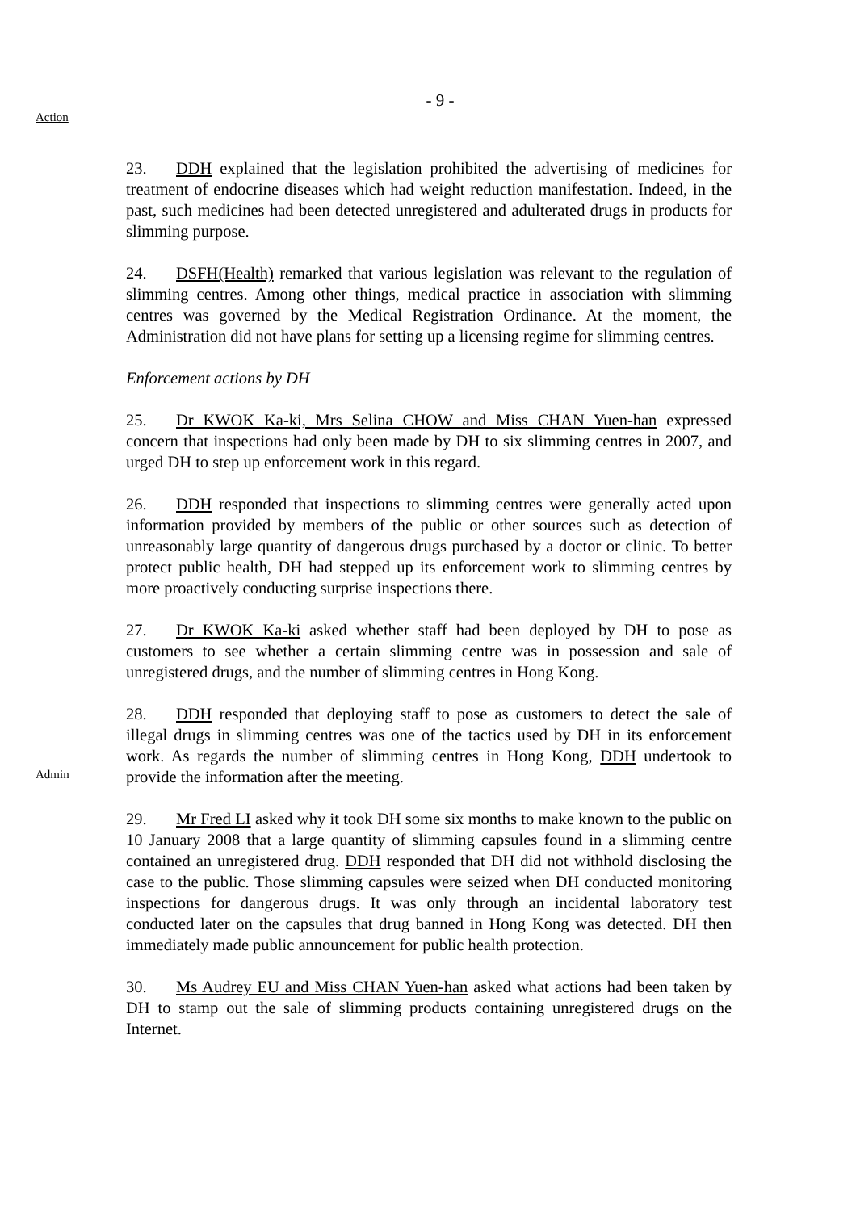- 9 -
Action
23. DDH explained that the legislation prohibited the advertising of medicines for treatment of endocrine diseases which had weight reduction manifestation. Indeed, in the past, such medicines had been detected unregistered and adulterated drugs in products for slimming purpose.
24. DSFH(Health) remarked that various legislation was relevant to the regulation of slimming centres. Among other things, medical practice in association with slimming centres was governed by the Medical Registration Ordinance. At the moment, the Administration did not have plans for setting up a licensing regime for slimming centres.
Enforcement actions by DH
25. Dr KWOK Ka-ki, Mrs Selina CHOW and Miss CHAN Yuen-han expressed concern that inspections had only been made by DH to six slimming centres in 2007, and urged DH to step up enforcement work in this regard.
26. DDH responded that inspections to slimming centres were generally acted upon information provided by members of the public or other sources such as detection of unreasonably large quantity of dangerous drugs purchased by a doctor or clinic. To better protect public health, DH had stepped up its enforcement work to slimming centres by more proactively conducting surprise inspections there.
27. Dr KWOK Ka-ki asked whether staff had been deployed by DH to pose as customers to see whether a certain slimming centre was in possession and sale of unregistered drugs, and the number of slimming centres in Hong Kong.
Admin
28. DDH responded that deploying staff to pose as customers to detect the sale of illegal drugs in slimming centres was one of the tactics used by DH in its enforcement work. As regards the number of slimming centres in Hong Kong, DDH undertook to provide the information after the meeting.
29. Mr Fred LI asked why it took DH some six months to make known to the public on 10 January 2008 that a large quantity of slimming capsules found in a slimming centre contained an unregistered drug. DDH responded that DH did not withhold disclosing the case to the public. Those slimming capsules were seized when DH conducted monitoring inspections for dangerous drugs. It was only through an incidental laboratory test conducted later on the capsules that drug banned in Hong Kong was detected. DH then immediately made public announcement for public health protection.
30. Ms Audrey EU and Miss CHAN Yuen-han asked what actions had been taken by DH to stamp out the sale of slimming products containing unregistered drugs on the Internet.